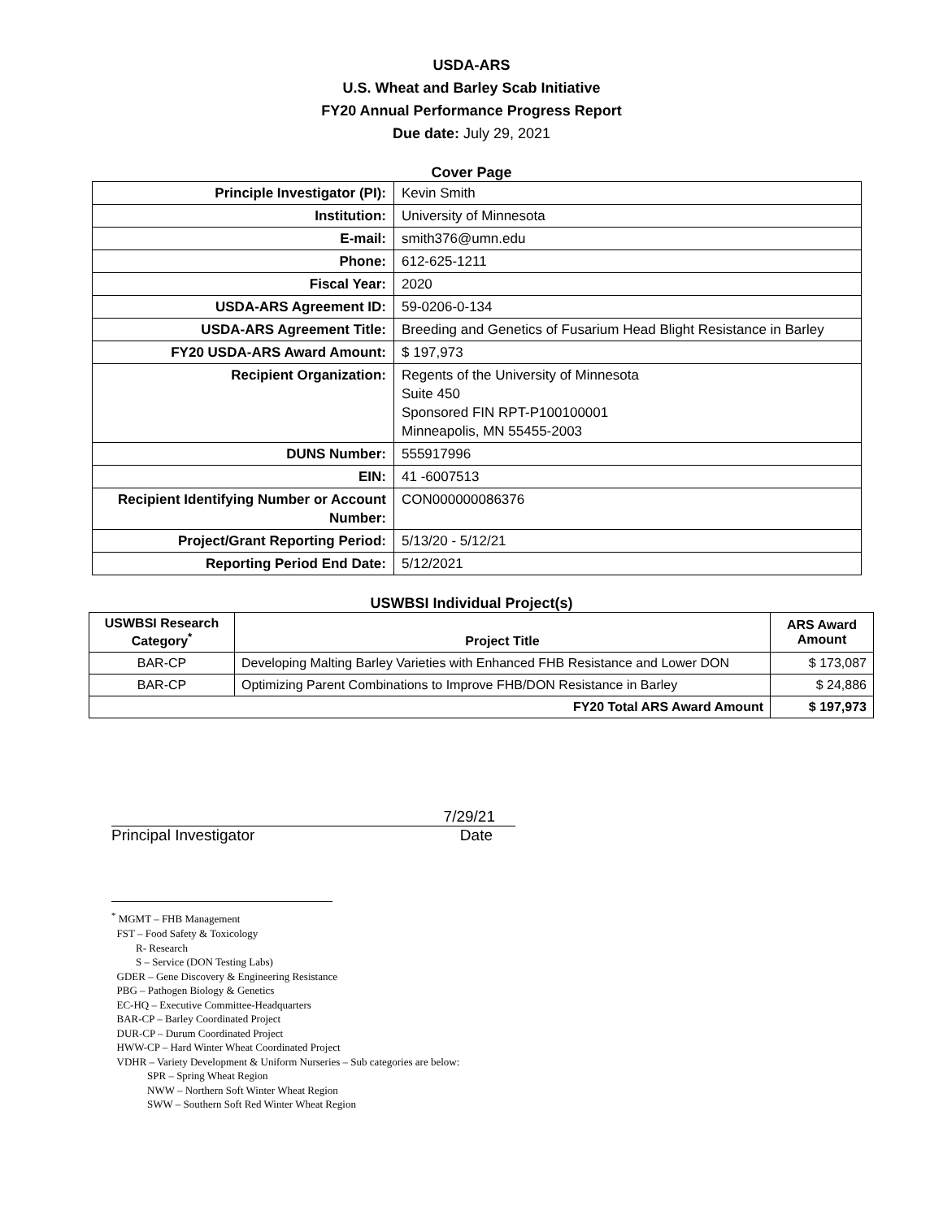USDA-ARS
U.S. Wheat and Barley Scab Initiative
FY20 Annual Performance Progress Report
Due date: July 29, 2021
Cover Page
| Principle Investigator (PI): | Kevin Smith |
| Institution: | University of Minnesota |
| E-mail: | smith376@umn.edu |
| Phone: | 612-625-1211 |
| Fiscal Year: | 2020 |
| USDA-ARS Agreement ID: | 59-0206-0-134 |
| USDA-ARS Agreement Title: | Breeding and Genetics of Fusarium Head Blight Resistance in Barley |
| FY20 USDA-ARS Award Amount: | $ 197,973 |
| Recipient Organization: | Regents of the University of Minnesota Suite 450 Sponsored FIN RPT-P100100001 Minneapolis, MN 55455-2003 |
| DUNS Number: | 555917996 |
| EIN: | 41 -6007513 |
| Recipient Identifying Number or Account Number: | CON000000086376 |
| Project/Grant Reporting Period: | 5/13/20 - 5/12/21 |
| Reporting Period End Date: | 5/12/2021 |
USWBSI Individual Project(s)
| USWBSI Research Category<sup>*</sup> | Project Title | ARS Award Amount |
| --- | --- | --- |
| BAR-CP | Developing Malting Barley Varieties with Enhanced FHB Resistance and Lower DON | $ 173,087 |
| BAR-CP | Optimizing Parent Combinations to Improve FHB/DON Resistance in Barley | $ 24,886 |
| FY20 Total ARS Award Amount | | $ 197,973 |
7/29/21
Principal Investigator Date
<sup>*</sup> MGMT – FHB Management
FST – Food Safety & Toxicology
R- Research
S – Service (DON Testing Labs)
GDER – Gene Discovery & Engineering Resistance
PBG – Pathogen Biology & Genetics
EC-HQ – Executive Committee-Headquarters
BAR-CP – Barley Coordinated Project
DUR-CP – Durum Coordinated Project
HWW-CP – Hard Winter Wheat Coordinated Project
VDHR – Variety Development & Uniform Nurseries – Sub categories are below:
SPR – Spring Wheat Region
NWW – Northern Soft Winter Wheat Region
SWW – Southern Soft Red Winter Wheat Region